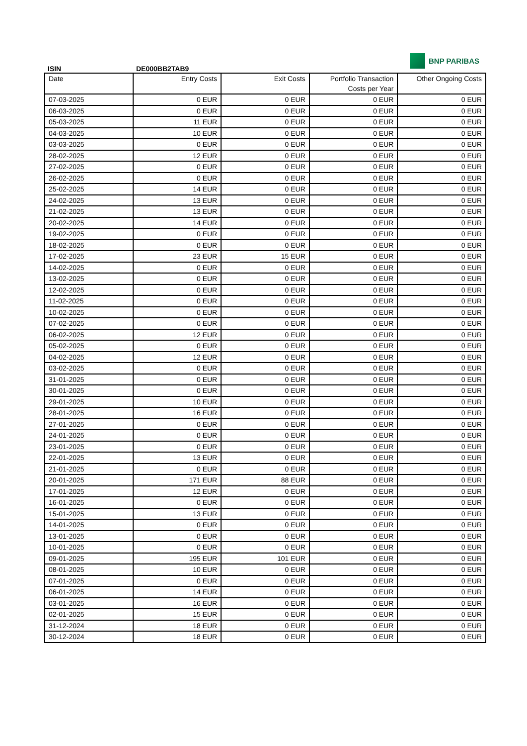ISIN
DE000BB2TAB9
BNP PARIBAS
| Date | Entry Costs | Exit Costs | Portfolio Transaction Costs per Year | Other Ongoing Costs |
| --- | --- | --- | --- | --- |
| 07-03-2025 | 0 EUR | 0 EUR | 0 EUR | 0 EUR |
| 06-03-2025 | 0 EUR | 0 EUR | 0 EUR | 0 EUR |
| 05-03-2025 | 11 EUR | 0 EUR | 0 EUR | 0 EUR |
| 04-03-2025 | 10 EUR | 0 EUR | 0 EUR | 0 EUR |
| 03-03-2025 | 0 EUR | 0 EUR | 0 EUR | 0 EUR |
| 28-02-2025 | 12 EUR | 0 EUR | 0 EUR | 0 EUR |
| 27-02-2025 | 0 EUR | 0 EUR | 0 EUR | 0 EUR |
| 26-02-2025 | 0 EUR | 0 EUR | 0 EUR | 0 EUR |
| 25-02-2025 | 14 EUR | 0 EUR | 0 EUR | 0 EUR |
| 24-02-2025 | 13 EUR | 0 EUR | 0 EUR | 0 EUR |
| 21-02-2025 | 13 EUR | 0 EUR | 0 EUR | 0 EUR |
| 20-02-2025 | 14 EUR | 0 EUR | 0 EUR | 0 EUR |
| 19-02-2025 | 0 EUR | 0 EUR | 0 EUR | 0 EUR |
| 18-02-2025 | 0 EUR | 0 EUR | 0 EUR | 0 EUR |
| 17-02-2025 | 23 EUR | 15 EUR | 0 EUR | 0 EUR |
| 14-02-2025 | 0 EUR | 0 EUR | 0 EUR | 0 EUR |
| 13-02-2025 | 0 EUR | 0 EUR | 0 EUR | 0 EUR |
| 12-02-2025 | 0 EUR | 0 EUR | 0 EUR | 0 EUR |
| 11-02-2025 | 0 EUR | 0 EUR | 0 EUR | 0 EUR |
| 10-02-2025 | 0 EUR | 0 EUR | 0 EUR | 0 EUR |
| 07-02-2025 | 0 EUR | 0 EUR | 0 EUR | 0 EUR |
| 06-02-2025 | 12 EUR | 0 EUR | 0 EUR | 0 EUR |
| 05-02-2025 | 0 EUR | 0 EUR | 0 EUR | 0 EUR |
| 04-02-2025 | 12 EUR | 0 EUR | 0 EUR | 0 EUR |
| 03-02-2025 | 0 EUR | 0 EUR | 0 EUR | 0 EUR |
| 31-01-2025 | 0 EUR | 0 EUR | 0 EUR | 0 EUR |
| 30-01-2025 | 0 EUR | 0 EUR | 0 EUR | 0 EUR |
| 29-01-2025 | 10 EUR | 0 EUR | 0 EUR | 0 EUR |
| 28-01-2025 | 16 EUR | 0 EUR | 0 EUR | 0 EUR |
| 27-01-2025 | 0 EUR | 0 EUR | 0 EUR | 0 EUR |
| 24-01-2025 | 0 EUR | 0 EUR | 0 EUR | 0 EUR |
| 23-01-2025 | 0 EUR | 0 EUR | 0 EUR | 0 EUR |
| 22-01-2025 | 13 EUR | 0 EUR | 0 EUR | 0 EUR |
| 21-01-2025 | 0 EUR | 0 EUR | 0 EUR | 0 EUR |
| 20-01-2025 | 171 EUR | 88 EUR | 0 EUR | 0 EUR |
| 17-01-2025 | 12 EUR | 0 EUR | 0 EUR | 0 EUR |
| 16-01-2025 | 0 EUR | 0 EUR | 0 EUR | 0 EUR |
| 15-01-2025 | 13 EUR | 0 EUR | 0 EUR | 0 EUR |
| 14-01-2025 | 0 EUR | 0 EUR | 0 EUR | 0 EUR |
| 13-01-2025 | 0 EUR | 0 EUR | 0 EUR | 0 EUR |
| 10-01-2025 | 0 EUR | 0 EUR | 0 EUR | 0 EUR |
| 09-01-2025 | 195 EUR | 101 EUR | 0 EUR | 0 EUR |
| 08-01-2025 | 10 EUR | 0 EUR | 0 EUR | 0 EUR |
| 07-01-2025 | 0 EUR | 0 EUR | 0 EUR | 0 EUR |
| 06-01-2025 | 14 EUR | 0 EUR | 0 EUR | 0 EUR |
| 03-01-2025 | 16 EUR | 0 EUR | 0 EUR | 0 EUR |
| 02-01-2025 | 15 EUR | 0 EUR | 0 EUR | 0 EUR |
| 31-12-2024 | 18 EUR | 0 EUR | 0 EUR | 0 EUR |
| 30-12-2024 | 18 EUR | 0 EUR | 0 EUR | 0 EUR |